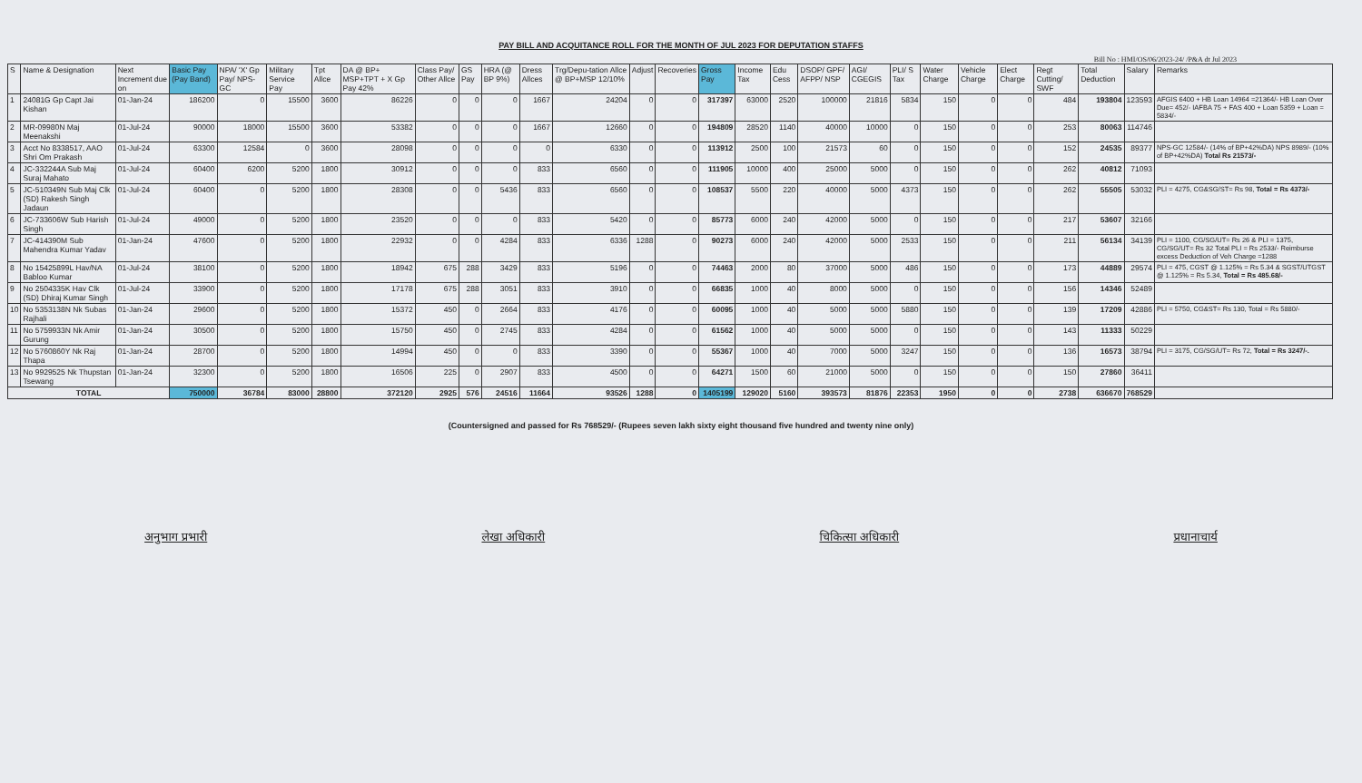PAY BILL AND ACQUITANCE ROLL FOR THE MONTH OF JUL 2023 FOR DEPUTATION STAFFS
Bill No : HMI/OS/06/2023-24/ /P&A dt Jul 2023
| S | Name & Designation | Next Increment due on | Basic Pay (Pay Band) | NPA/ 'X' Gp Pay/ NPS-GC | Military Service Pay | Tpt Allce | DA @ BP+ MSP+TPT + X Gp Pay 42% | Class Pay/ Other Allce | GS Pay | HRA (@ BP 9%) | Dress Allces | Trg/Depu-tation Allce @ BP+MSP 12/10% | Adjust | Recoveries | Gross Pay | Income Tax | Edu Cess | DSOP/ GPF/ AFPP/ NSP | AGI/ CGEGIS | PLI/ S Tax | Water Charge | Vehicle Charge | Elect Charge | Regt Cutting/ SWF | Total Deduction | Salary | Remarks |
| --- | --- | --- | --- | --- | --- | --- | --- | --- | --- | --- | --- | --- | --- | --- | --- | --- | --- | --- | --- | --- | --- | --- | --- | --- | --- | --- | --- |
| 1 | 24081G Gp Capt Jai Kishan | 01-Jan-24 | 186200 | 0 | 15500 | 3600 | 86226 | 0 | 0 | 0 | 1667 | 24204 | 0 | 0 | 317397 | 63000 | 2520 | 100000 | 21816 | 5834 | 150 | 0 | 0 | 484 | 193804 | 123593 | AFGIS 6400 + HB Loan 14964 =21364/- HB Loan Over Due= 452/- IAFBA 75 + FAS 400 + Loan 5359 + Loan = 5834/- |
| 2 | MR-09980N Maj Meenakshi | 01-Jul-24 | 90000 | 18000 | 15500 | 3600 | 53382 | 0 | 0 | 0 | 1667 | 12660 | 0 | 0 | 194809 | 28520 | 1140 | 40000 | 10000 | 0 | 150 | 0 | 0 | 253 | 80063 | 114746 | |
| 3 | Acct No 8338517, AAO Shri Om Prakash | 01-Jul-24 | 63300 | 12584 | 0 | 3600 | 28098 | 0 | 0 | 0 | 0 | 6330 | 0 | 0 | 113912 | 2500 | 100 | 21573 | 60 | 0 | 150 | 0 | 0 | 152 | 24535 | 89377 | NPS-GC 12584/- (14% of BP+42%DA) NPS 8989/- (10% of BP+42%DA) Total Rs 21573/- |
| 4 | JC-332244A Sub Maj Suraj Mahato | 01-Jul-24 | 60400 | 6200 | 5200 | 1800 | 30912 | 0 | 0 | 0 | 833 | 6560 | 0 | 0 | 111905 | 10000 | 400 | 25000 | 5000 | 0 | 150 | 0 | 0 | 262 | 40812 | 71093 | |
| 5 | JC-510349N Sub Maj Clk (SD) Rakesh Singh Jadaun | 01-Jul-24 | 60400 | 0 | 5200 | 1800 | 28308 | 0 | 0 | 5436 | 833 | 6560 | 0 | 0 | 108537 | 5500 | 220 | 40000 | 5000 | 4373 | 150 | 0 | 0 | 262 | 55505 | 53032 | PLI = 4275, CG&SG/ST= Rs 98, Total = Rs 4373/- |
| 6 | JC-733606W Sub Harish Singh | 01-Jul-24 | 49000 | 0 | 5200 | 1800 | 23520 | 0 | 0 | 0 | 833 | 5420 | 0 | 0 | 85773 | 6000 | 240 | 42000 | 5000 | 0 | 150 | 0 | 0 | 217 | 53607 | 32166 | |
| 7 | JC-414390M Sub Mahendra Kumar Yadav | 01-Jan-24 | 47600 | 0 | 5200 | 1800 | 22932 | 0 | 0 | 4284 | 833 | 6336 | 1288 | 0 | 90273 | 6000 | 240 | 42000 | 5000 | 2533 | 150 | 0 | 0 | 211 | 56134 | 34139 | PLI = 1100, CG/SG/UT= Rs 26 & PLI = 1375, CG/SG/UT= Rs 32 Total PLI = Rs 2533/- Reimburse excess Deduction of Veh Charge =1288 |
| 8 | No 15425899L Hav/NA Babloo Kumar | 01-Jul-24 | 38100 | 0 | 5200 | 1800 | 18942 | 675 | 288 | 3429 | 833 | 5196 | 0 | 0 | 74463 | 2000 | 80 | 37000 | 5000 | 486 | 150 | 0 | 0 | 173 | 44889 | 29574 | PLI = 475, CGST @ 1.125% = Rs 5.34 & SGST/UTGST @ 1.125% = Rs 5.34, Total = Rs 485.68/- |
| 9 | No 2504335K Hav Clk (SD) Dhiraj Kumar Singh | 01-Jul-24 | 33900 | 0 | 5200 | 1800 | 17178 | 675 | 288 | 3051 | 833 | 3910 | 0 | 0 | 66835 | 1000 | 40 | 8000 | 5000 | 0 | 150 | 0 | 0 | 156 | 14346 | 52489 | |
| 10 | No 5353138N Nk Subas Rajhali | 01-Jan-24 | 29600 | 0 | 5200 | 1800 | 15372 | 450 | 0 | 2664 | 833 | 4176 | 0 | 0 | 60095 | 1000 | 40 | 5000 | 5000 | 5880 | 150 | 0 | 0 | 139 | 17209 | 42886 | PLI = 5750, CG&ST= Rs 130, Total = Rs 5880/- |
| 11 | No 5759933N Nk Amir Gurung | 01-Jan-24 | 30500 | 0 | 5200 | 1800 | 15750 | 450 | 0 | 2745 | 833 | 4284 | 0 | 0 | 61562 | 1000 | 40 | 5000 | 5000 | 0 | 150 | 0 | 0 | 143 | 11333 | 50229 | |
| 12 | No 5760860Y Nk Raj Thapa | 01-Jan-24 | 28700 | 0 | 5200 | 1800 | 14994 | 450 | 0 | 0 | 833 | 3390 | 0 | 0 | 55367 | 1000 | 40 | 7000 | 5000 | 3247 | 150 | 0 | 0 | 136 | 16573 | 38794 | PLI = 3175, CG/SG/UT= Rs 72, Total = Rs 3247/-. |
| 13 | No 9929525 Nk Thupstan Tsewang | 01-Jan-24 | 32300 | 0 | 5200 | 1800 | 16506 | 225 | 0 | 2907 | 833 | 4500 | 0 | 0 | 64271 | 1500 | 60 | 21000 | 5000 | 0 | 150 | 0 | 0 | 150 | 27860 | 36411 | |
| TOTAL | | | 750000 | 36784 | 83000 | 28800 | 372120 | 2925 | 576 | 24516 | 11664 | 93526 | 1288 | 0 | 1405199 | 129020 | 5160 | 393573 | 81876 | 22353 | 1950 | 0 | 0 | 2738 | 636670 | 768529 | |
(Countersigned and passed for Rs 768529/- (Rupees seven lakh sixty eight thousand five hundred and twenty nine only)
अनुभाग प्रभारी लेखा अधिकारी चिकित्सा अधिकारी प्रधानाचार्य